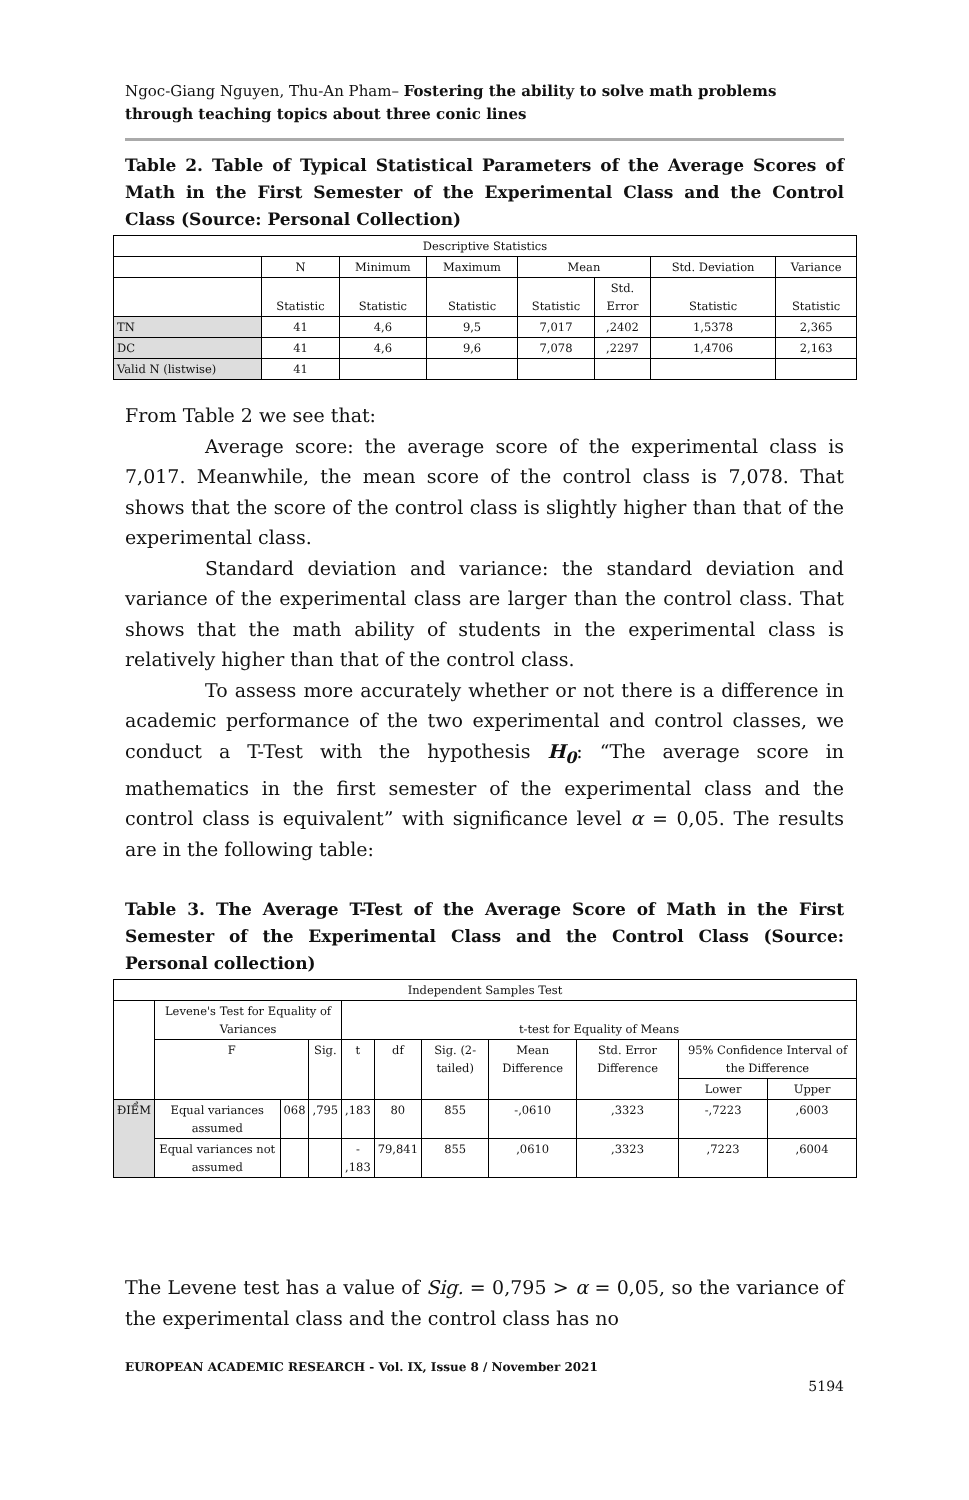Ngoc-Giang Nguyen, Thu-An Pham– Fostering the ability to solve math problems through teaching topics about three conic lines
Table 2. Table of Typical Statistical Parameters of the Average Scores of Math in the First Semester of the Experimental Class and the Control Class (Source: Personal Collection)
| Descriptive Statistics | | | | | | | |
| --- | --- | --- | --- | --- | --- | --- | --- |
| | N | Minimum | Maximum | Mean | | Std. Deviation | Variance |
| | Statistic | Statistic | Statistic | Statistic | Std. Error | Statistic | Statistic |
| TN | 41 | 4,6 | 9,5 | 7,017 | ,2402 | 1,5378 | 2,365 |
| DC | 41 | 4,6 | 9,6 | 7,078 | ,2297 | 1,4706 | 2,163 |
| Valid N (listwise) | 41 | | | | | | |
From Table 2 we see that:
Average score: the average score of the experimental class is 7,017. Meanwhile, the mean score of the control class is 7,078. That shows that the score of the control class is slightly higher than that of the experimental class.
Standard deviation and variance: the standard deviation and variance of the experimental class are larger than the control class. That shows that the math ability of students in the experimental class is relatively higher than that of the control class.
To assess more accurately whether or not there is a difference in academic performance of the two experimental and control classes, we conduct a T-Test with the hypothesis H<sub>0</sub>: “The average score in mathematics in the first semester of the experimental class and the control class is equivalent” with significance level α = 0,05. The results are in the following table:
Table 3. The Average T-Test of the Average Score of Math in the First Semester of the Experimental Class and the Control Class (Source: Personal collection)
| Independent Samples Test | | | | | | | | | | |
| --- | --- | --- | --- | --- | --- | --- | --- | --- | --- | --- |
| | Levene's Test for Equality of Variances | | | t-test for Equality of Means | | | | | | |
| | F | | Sig. | t | df | Sig. (2-tailed) | Mean Difference | Std. Error Difference | 95% Confidence Interval of the Difference | |
| | | | | | | | | | Lower | Upper |
| ĐIỂM | Equal variances assumed | 068 | ,795 | ,183 | 80 | 855 | -,0610 | ,3323 | -,7223 | ,6003 |
| | Equal variances not assumed | | | - ,183 | 79,841 | 855 | ,0610 | ,3323 | ,7223 | ,6004 |
The Levene test has a value of Sig. = 0,795 > α = 0,05, so the variance of the experimental class and the control class has no
EUROPEAN ACADEMIC RESEARCH - Vol. IX, Issue 8 / November 2021
5194